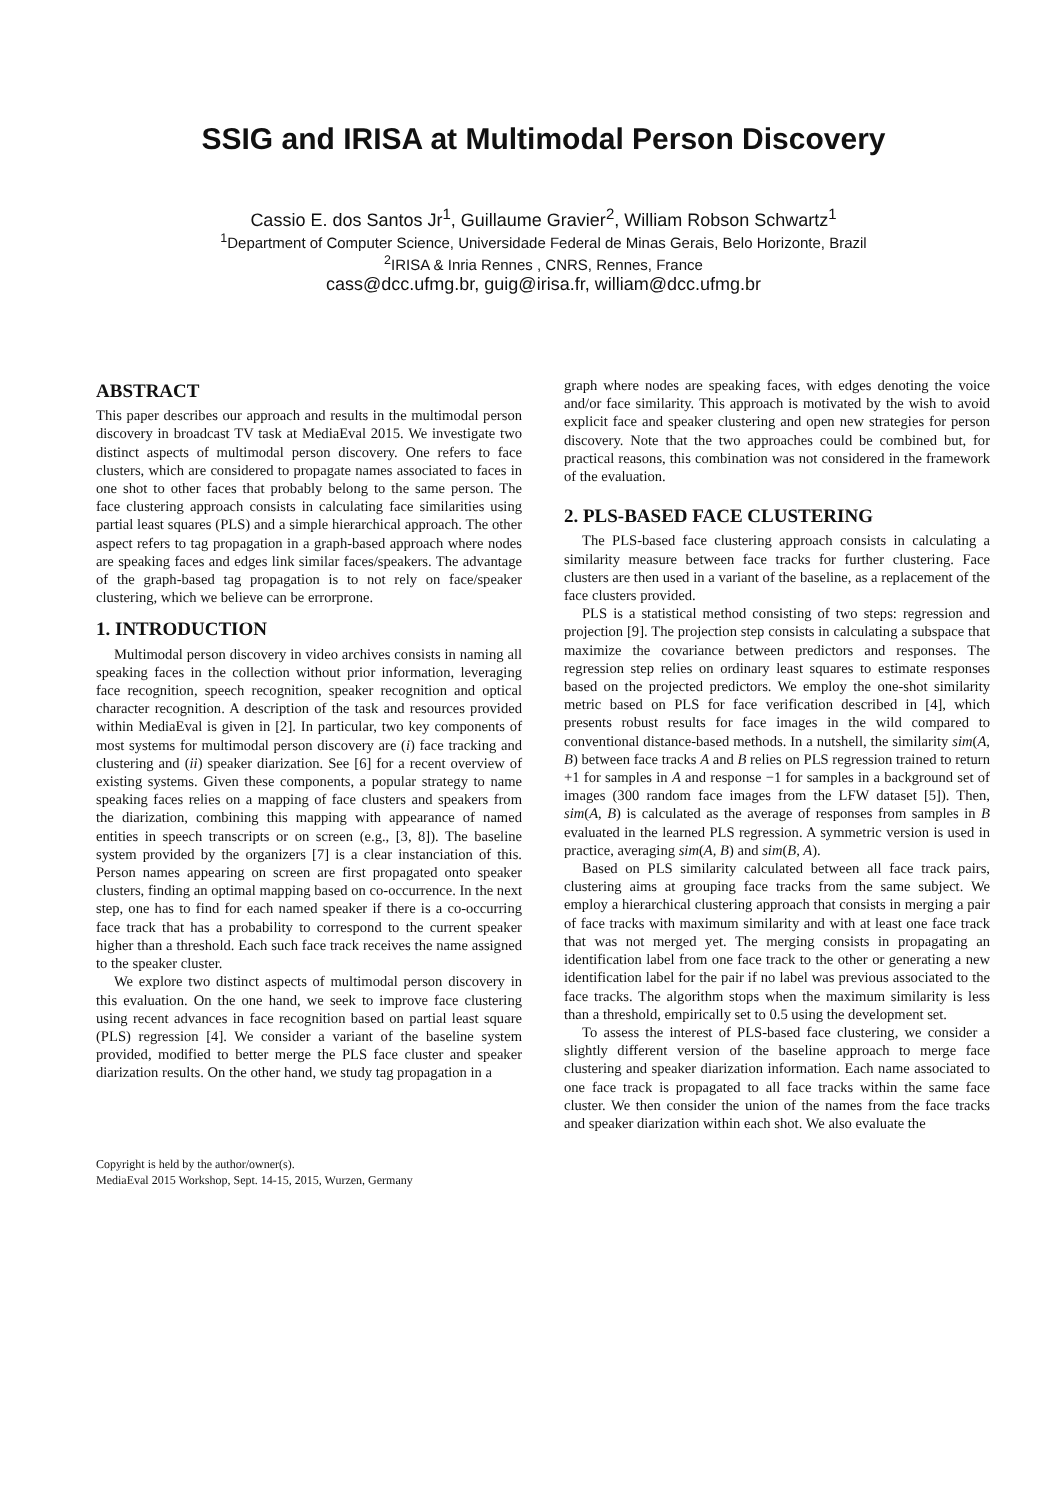SSIG and IRISA at Multimodal Person Discovery
Cassio E. dos Santos Jr<sup>1</sup>, Guillaume Gravier<sup>2</sup>, William Robson Schwartz<sup>1</sup>
<sup>1</sup> Department of Computer Science, Universidade Federal de Minas Gerais, Belo Horizonte, Brazil
<sup>2</sup> IRISA & Inria Rennes , CNRS, Rennes, France
cass@dcc.ufmg.br, guig@irisa.fr, william@dcc.ufmg.br
ABSTRACT
This paper describes our approach and results in the multimodal person discovery in broadcast TV task at MediaEval 2015. We investigate two distinct aspects of multimodal person discovery. One refers to face clusters, which are considered to propagate names associated to faces in one shot to other faces that probably belong to the same person. The face clustering approach consists in calculating face similarities using partial least squares (PLS) and a simple hierarchical approach. The other aspect refers to tag propagation in a graph-based approach where nodes are speaking faces and edges link similar faces/speakers. The advantage of the graph-based tag propagation is to not rely on face/speaker clustering, which we believe can be errorprone.
1. INTRODUCTION
Multimodal person discovery in video archives consists in naming all speaking faces in the collection without prior information, leveraging face recognition, speech recognition, speaker recognition and optical character recognition. A description of the task and resources provided within MediaEval is given in [2]. In particular, two key components of most systems for multimodal person discovery are (i) face tracking and clustering and (ii) speaker diarization. See [6] for a recent overview of existing systems. Given these components, a popular strategy to name speaking faces relies on a mapping of face clusters and speakers from the diarization, combining this mapping with appearance of named entities in speech transcripts or on screen (e.g., [3, 8]). The baseline system provided by the organizers [7] is a clear instanciation of this. Person names appearing on screen are first propagated onto speaker clusters, finding an optimal mapping based on co-occurrence. In the next step, one has to find for each named speaker if there is a co-occurring face track that has a probability to correspond to the current speaker higher than a threshold. Each such face track receives the name assigned to the speaker cluster.
We explore two distinct aspects of multimodal person discovery in this evaluation. On the one hand, we seek to improve face clustering using recent advances in face recognition based on partial least square (PLS) regression [4]. We consider a variant of the baseline system provided, modified to better merge the PLS face cluster and speaker diarization results. On the other hand, we study tag propagation in a
Copyright is held by the author/owner(s).
MediaEval 2015 Workshop, Sept. 14-15, 2015, Wurzen, Germany
graph where nodes are speaking faces, with edges denoting the voice and/or face similarity. This approach is motivated by the wish to avoid explicit face and speaker clustering and open new strategies for person discovery. Note that the two approaches could be combined but, for practical reasons, this combination was not considered in the framework of the evaluation.
2. PLS-BASED FACE CLUSTERING
The PLS-based face clustering approach consists in calculating a similarity measure between face tracks for further clustering. Face clusters are then used in a variant of the baseline, as a replacement of the face clusters provided.
PLS is a statistical method consisting of two steps: regression and projection [9]. The projection step consists in calculating a subspace that maximize the covariance between predictors and responses. The regression step relies on ordinary least squares to estimate responses based on the projected predictors. We employ the one-shot similarity metric based on PLS for face verification described in [4], which presents robust results for face images in the wild compared to conventional distance-based methods. In a nutshell, the similarity sim(A, B) between face tracks A and B relies on PLS regression trained to return +1 for samples in A and response −1 for samples in a background set of images (300 random face images from the LFW dataset [5]). Then, sim(A, B) is calculated as the average of responses from samples in B evaluated in the learned PLS regression. A symmetric version is used in practice, averaging sim(A, B) and sim(B, A).
Based on PLS similarity calculated between all face track pairs, clustering aims at grouping face tracks from the same subject. We employ a hierarchical clustering approach that consists in merging a pair of face tracks with maximum similarity and with at least one face track that was not merged yet. The merging consists in propagating an identification label from one face track to the other or generating a new identification label for the pair if no label was previous associated to the face tracks. The algorithm stops when the maximum similarity is less than a threshold, empirically set to 0.5 using the development set.
To assess the interest of PLS-based face clustering, we consider a slightly different version of the baseline approach to merge face clustering and speaker diarization information. Each name associated to one face track is propagated to all face tracks within the same face cluster. We then consider the union of the names from the face tracks and speaker diarization within each shot. We also evaluate the